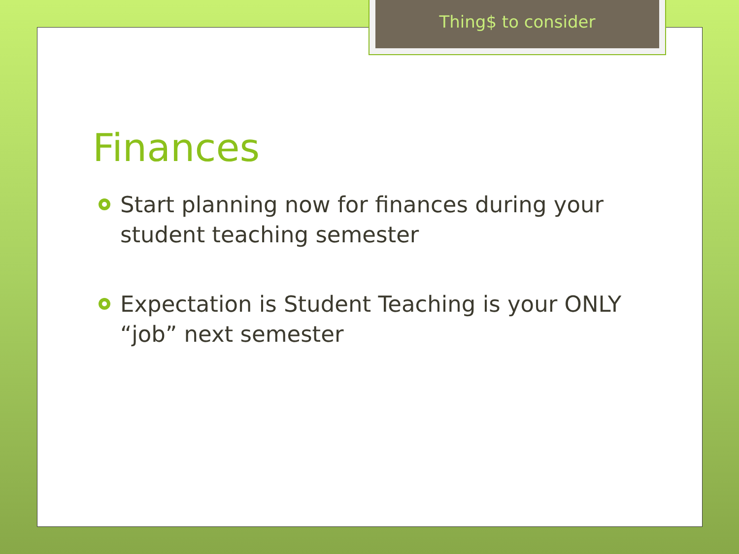Thing$ to consider
Finances
Start planning now for finances during your student teaching semester
Expectation is Student Teaching is your ONLY “job” next semester